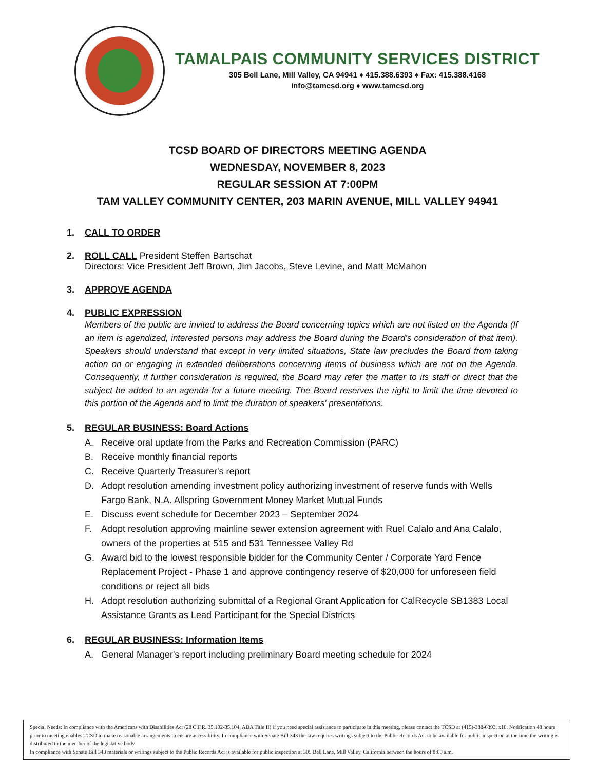TAMALPAIS COMMUNITY SERVICES DISTRICT
305 Bell Lane, Mill Valley, CA 94941 ♦ 415.388.6393 ♦ Fax: 415.388.4168
info@tamcsd.org ♦ www.tamcsd.org
TCSD BOARD OF DIRECTORS MEETING AGENDA
WEDNESDAY, NOVEMBER 8, 2023
REGULAR SESSION AT 7:00PM
TAM VALLEY COMMUNITY CENTER, 203 MARIN AVENUE, MILL VALLEY 94941
1. CALL TO ORDER
2. ROLL CALL President Steffen Bartschat
Directors: Vice President Jeff Brown, Jim Jacobs, Steve Levine, and Matt McMahon
3. APPROVE AGENDA
4. PUBLIC EXPRESSION
Members of the public are invited to address the Board concerning topics which are not listed on the Agenda (If an item is agendized, interested persons may address the Board during the Board's consideration of that item). Speakers should understand that except in very limited situations, State law precludes the Board from taking action on or engaging in extended deliberations concerning items of business which are not on the Agenda. Consequently, if further consideration is required, the Board may refer the matter to its staff or direct that the subject be added to an agenda for a future meeting. The Board reserves the right to limit the time devoted to this portion of the Agenda and to limit the duration of speakers' presentations.
5. REGULAR BUSINESS: Board Actions
A. Receive oral update from the Parks and Recreation Commission (PARC)
B. Receive monthly financial reports
C. Receive Quarterly Treasurer's report
D. Adopt resolution amending investment policy authorizing investment of reserve funds with Wells Fargo Bank, N.A. Allspring Government Money Market Mutual Funds
E. Discuss event schedule for December 2023 – September 2024
F. Adopt resolution approving mainline sewer extension agreement with Ruel Calalo and Ana Calalo, owners of the properties at 515 and 531 Tennessee Valley Rd
G. Award bid to the lowest responsible bidder for the Community Center / Corporate Yard Fence Replacement Project - Phase 1 and approve contingency reserve of $20,000 for unforeseen field conditions or reject all bids
H. Adopt resolution authorizing submittal of a Regional Grant Application for CalRecycle SB1383 Local Assistance Grants as Lead Participant for the Special Districts
6. REGULAR BUSINESS: Information Items
A. General Manager's report including preliminary Board meeting schedule for 2024
Special Needs: In compliance with the Americans with Disabilities Act (28 C.F.R. 35.102-35.104, ADA Title II) if you need special assistance to participate in this meeting, please contact the TCSD at (415)-388-6393, x10. Notification 48 hours prior to meeting enables TCSD to make reasonable arrangements to ensure accessibility. In compliance with Senate Bill 343 the law requires writings subject to the Public Records Act to be available for public inspection at the time the writing is distributed to the member of the legislative body
In compliance with Senate Bill 343 materials or writings subject to the Public Records Act is available for public inspection at 305 Bell Lane, Mill Valley, California between the hours of 8:00 a.m.